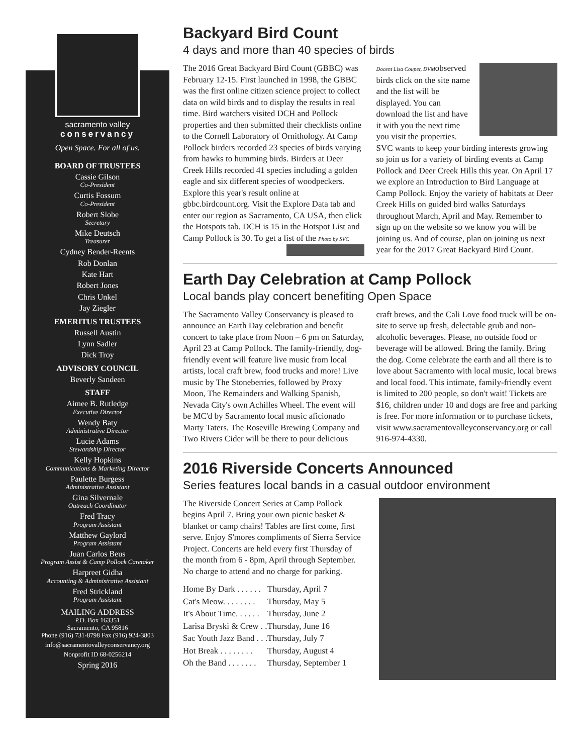sacramento valley
conservancy
Open Space. For all of us.
BOARD OF TRUSTEES
Cassie Gilson
Co-President
Curtis Fossum
Co-President
Robert Slobe
Secretary
Mike Deutsch
Treasurer
Cydney Bender-Reents
Rob Donlan
Kate Hart
Robert Jones
Chris Unkel
Jay Ziegler
EMERITUS TRUSTEES
Russell Austin
Lynn Sadler
Dick Troy
ADVISORY COUNCIL
Beverly Sandeen
STAFF
Aimee B. Rutledge
Executive Director
Wendy Baty
Administrative Director
Lucie Adams
Stewardship Director
Kelly Hopkins
Communications & Marketing Director
Paulette Burgess
Administrative Assistant
Gina Silvernale
Outreach Coordinator
Fred Tracy
Program Assistant
Matthew Gaylord
Program Assistant
Juan Carlos Beus
Program Assist & Camp Pollock Caretaker
Harpreet Gidha
Accounting & Administrative Assistant
Fred Strickland
Program Assistant
MAILING ADDRESS
P.O. Box 163351
Sacramento, CA 95816
Phone (916) 731-8798 Fax (916) 924-3803
info@sacramentovalleyconservancy.org
Nonprofit ID 68-0256214
Spring 2016
Backyard Bird Count
4 days and more than 40 species of birds
The 2016 Great Backyard Bird Count (GBBC) was February 12-15. First launched in 1998, the GBBC was the first online citizen science project to collect data on wild birds and to display the results in real time. Bird watchers visited DCH and Pollock properties and then submitted their checklists online to the Cornell Laboratory of Ornithology. At Camp Pollock birders recorded 23 species of birds varying from hawks to humming birds. Birders at Deer Creek Hills recorded 41 species including a golden eagle and six different species of woodpeckers. Explore this year's result online at gbbc.birdcount.org. Visit the Explore Data tab and enter our region as Sacramento, CA USA, then click the Hotspots tab. DCH is 15 in the Hotspot List and Camp Pollock is 30. To get a list of the Photo by SVC
Docent Lisa Couper, DVMobserved birds click on the site name and the list will be displayed. You can download the list and have it with you the next time you visit the properties. SVC wants to keep your birding interests growing so join us for a variety of birding events at Camp Pollock and Deer Creek Hills this year. On April 17 we explore an Introduction to Bird Language at Camp Pollock. Enjoy the variety of habitats at Deer Creek Hills on guided bird walks Saturdays throughout March, April and May. Remember to sign up on the website so we know you will be joining us. And of course, plan on joining us next year for the 2017 Great Backyard Bird Count.
Earth Day Celebration at Camp Pollock
Local bands play concert benefiting Open Space
The Sacramento Valley Conservancy is pleased to announce an Earth Day celebration and benefit concert to take place from Noon – 6 pm on Saturday, April 23 at Camp Pollock. The family-friendly, dog-friendly event will feature live music from local artists, local craft brew, food trucks and more! Live music by The Stoneberries, followed by Proxy Moon, The Remainders and Walking Spanish, Nevada City's own Achilles Wheel. The event will be MC'd by Sacramento local music aficionado Marty Taters. The Roseville Brewing Company and Two Rivers Cider will be there to pour delicious craft brews, and the Cali Love food truck will be on-site to serve up fresh, delectable grub and non-alcoholic beverages. Please, no outside food or beverage will be allowed. Bring the family. Bring the dog. Come celebrate the earth and all there is to love about Sacramento with local music, local brews and local food. This intimate, family-friendly event is limited to 200 people, so don't wait! Tickets are $16, children under 10 and dogs are free and parking is free. For more information or to purchase tickets, visit www.sacramentovalleyconservancy.org or call 916-974-4330.
2016 Riverside Concerts Announced
Series features local bands in a casual outdoor environment
The Riverside Concert Series at Camp Pollock begins April 7. Bring your own picnic basket & blanket or camp chairs! Tables are first come, first serve. Enjoy S'mores compliments of Sierra Service Project. Concerts are held every first Thursday of the month from 6 - 8pm, April through September. No charge to attend and no charge for parking.
| Home By Dark . . . . . . | Thursday, April 7 |
| Cat's Meow. . . . . . . . | Thursday, May 5 |
| It's About Time. . . . . . | Thursday, June 2 |
| Larisa Bryski & Crew . . | Thursday, June 16 |
| Sac Youth Jazz Band . . . | Thursday, July 7 |
| Hot Break . . . . . . . . | Thursday, August 4 |
| Oh the Band . . . . . . . | Thursday, September 1 |